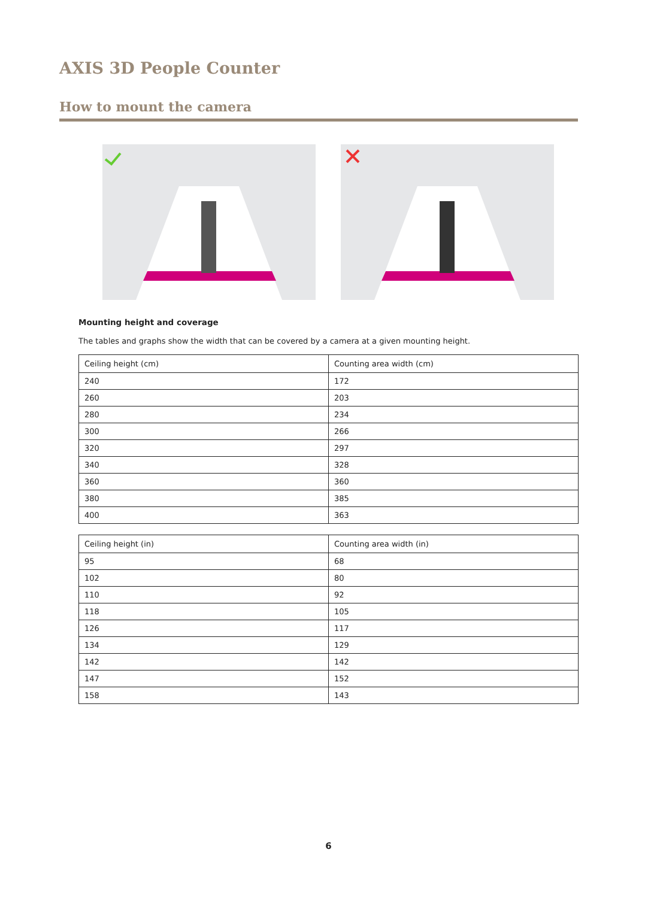AXIS 3D People Counter
How to mount the camera
Mounting height and coverage
The tables and graphs show the width that can be covered by a camera at a given mounting height.
| Ceiling height (cm) | Counting area width (cm) |
| --- | --- |
| 240 | 172 |
| 260 | 203 |
| 280 | 234 |
| 300 | 266 |
| 320 | 297 |
| 340 | 328 |
| 360 | 360 |
| 380 | 385 |
| 400 | 363 |
| Ceiling height (in) | Counting area width (in) |
| --- | --- |
| 95 | 68 |
| 102 | 80 |
| 110 | 92 |
| 118 | 105 |
| 126 | 117 |
| 134 | 129 |
| 142 | 142 |
| 147 | 152 |
| 158 | 143 |
6